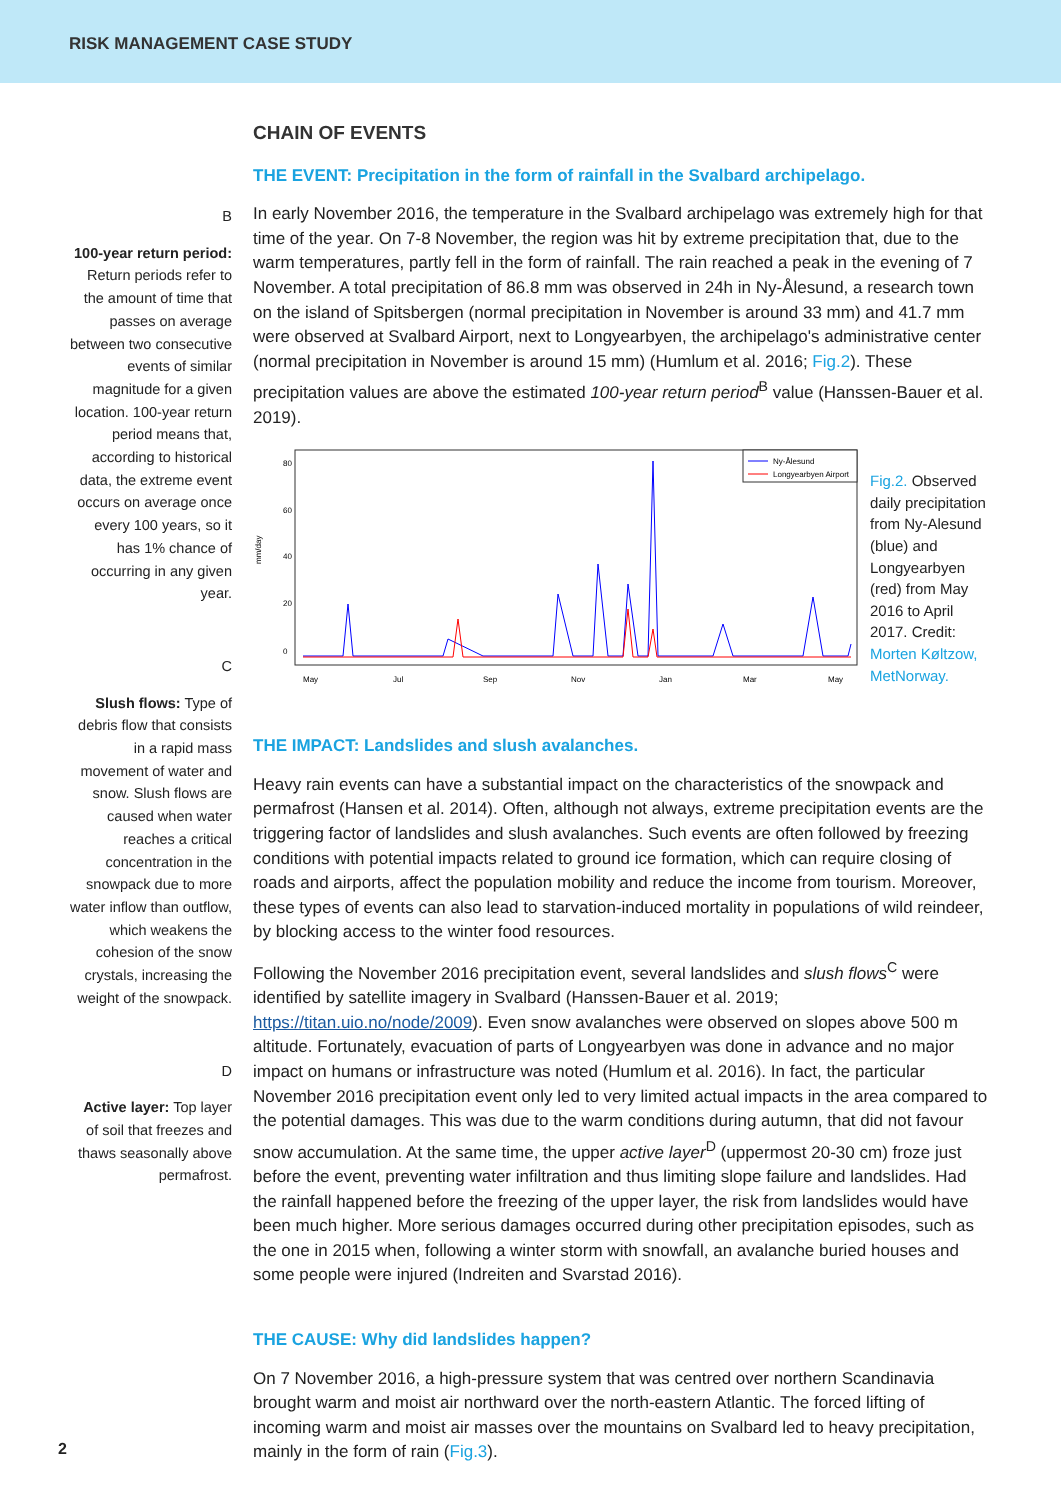RISK MANAGEMENT CASE STUDY
B
100-year return period: Return periods refer to the amount of time that passes on average between two consecutive events of similar magnitude for a given location. 100-year return period means that, according to historical data, the extreme event occurs on average once every 100 years, so it has 1% chance of occurring in any given year.
C
Slush flows: Type of debris flow that consists in a rapid mass movement of water and snow. Slush flows are caused when water reaches a critical concentration in the snowpack due to more water inflow than outflow, which weakens the cohesion of the snow crystals, increasing the weight of the snowpack.
D
Active layer: Top layer of soil that freezes and thaws seasonally above permafrost.
CHAIN OF EVENTS
THE EVENT: Precipitation in the form of rainfall in the Svalbard archipelago.
In early November 2016, the temperature in the Svalbard archipelago was extremely high for that time of the year. On 7-8 November, the region was hit by extreme precipitation that, due to the warm temperatures, partly fell in the form of rainfall. The rain reached a peak in the evening of 7 November. A total precipitation of 86.8 mm was observed in 24h in Ny-Ålesund, a research town on the island of Spitsbergen (normal precipitation in November is around 33 mm) and 41.7 mm were observed at Svalbard Airport, next to Longyearbyen, the archipelago's administrative center (normal precipitation in November is around 15 mm) (Humlum et al. 2016; Fig.2). These precipitation values are above the estimated 100-year return period<sup>B</sup> value (Hanssen-Bauer et al. 2019).
mm/day
0
20
40
60
80
Ny-Ålesund
Longyearbyen Airport
May
Jul
Sep
Nov
Jan
Mar
May
Fig.2. Observed daily precipitation from Ny-Alesund (blue) and Longyearbyen (red) from May 2016 to April 2017. Credit: Morten Køltzow, MetNorway.
THE IMPACT: Landslides and slush avalanches.
Heavy rain events can have a substantial impact on the characteristics of the snowpack and permafrost (Hansen et al. 2014). Often, although not always, extreme precipitation events are the triggering factor of landslides and slush avalanches. Such events are often followed by freezing conditions with potential impacts related to ground ice formation, which can require closing of roads and airports, affect the population mobility and reduce the income from tourism. Moreover, these types of events can also lead to starvation-induced mortality in populations of wild reindeer, by blocking access to the winter food resources.
Following the November 2016 precipitation event, several landslides and slush flows<sup>C</sup> were identified by satellite imagery in Svalbard (Hanssen-Bauer et al. 2019; https://titan.uio.no/node/2009). Even snow avalanches were observed on slopes above 500 m altitude. Fortunately, evacuation of parts of Longyearbyen was done in advance and no major impact on humans or infrastructure was noted (Humlum et al. 2016). In fact, the particular November 2016 precipitation event only led to very limited actual impacts in the area compared to the potential damages. This was due to the warm conditions during autumn, that did not favour snow accumulation. At the same time, the upper active layer<sup>D</sup> (uppermost 20-30 cm) froze just before the event, preventing water infiltration and thus limiting slope failure and landslides. Had the rainfall happened before the freezing of the upper layer, the risk from landslides would have been much higher. More serious damages occurred during other precipitation episodes, such as the one in 2015 when, following a winter storm with snowfall, an avalanche buried houses and some people were injured (Indreiten and Svarstad 2016).
THE CAUSE: Why did landslides happen?
On 7 November 2016, a high-pressure system that was centred over northern Scandinavia brought warm and moist air northward over the north-eastern Atlantic. The forced lifting of incoming warm and moist air masses over the mountains on Svalbard led to heavy precipitation, mainly in the form of rain (Fig.3).
2